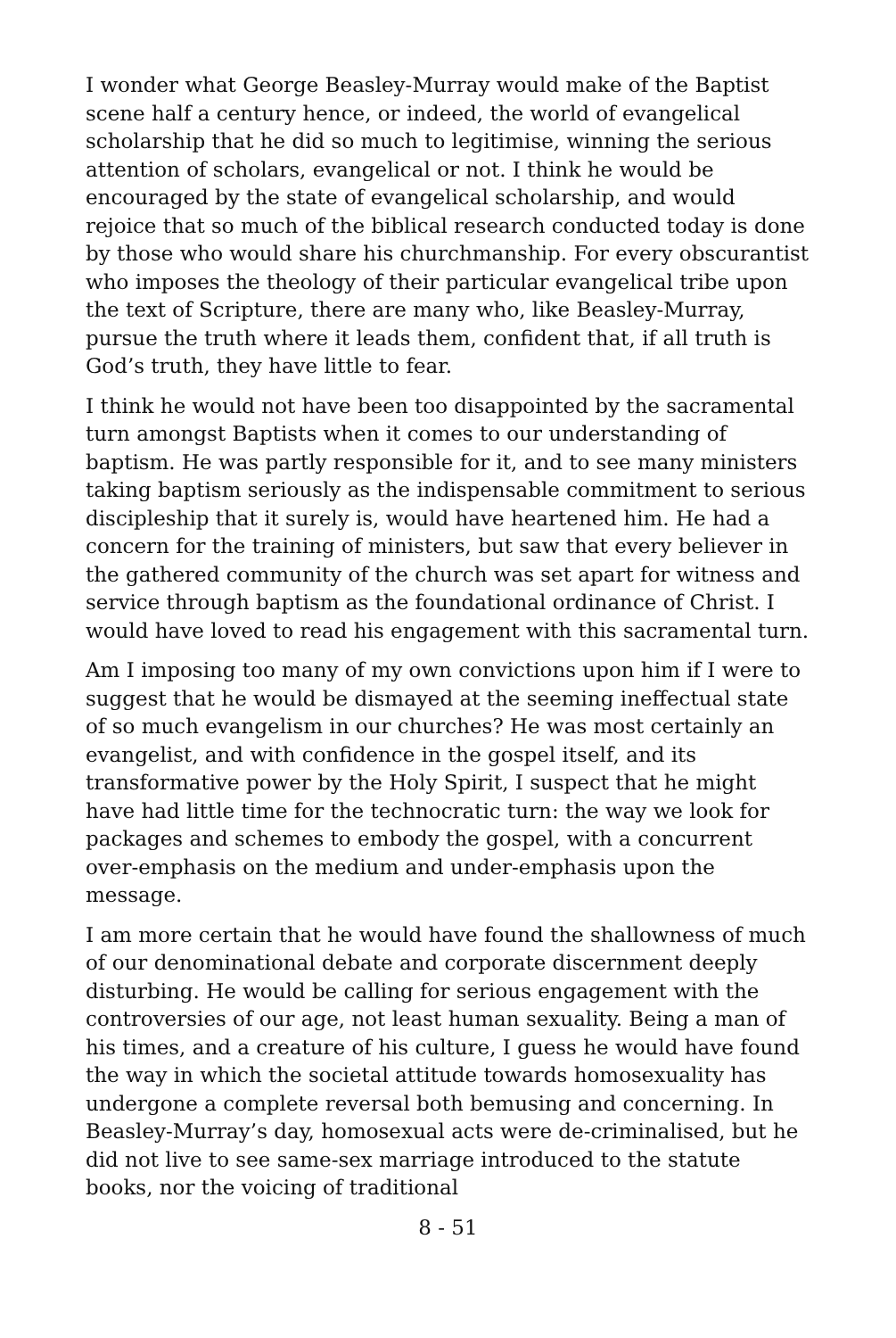I wonder what George Beasley-Murray would make of the Baptist scene half a century hence, or indeed, the world of evangelical scholarship that he did so much to legitimise, winning the serious attention of scholars, evangelical or not. I think he would be encouraged by the state of evangelical scholarship, and would rejoice that so much of the biblical research conducted today is done by those who would share his churchmanship. For every obscurantist who imposes the theology of their particular evangelical tribe upon the text of Scripture, there are many who, like Beasley-Murray, pursue the truth where it leads them, confident that, if all truth is God’s truth, they have little to fear.
I think he would not have been too disappointed by the sacramental turn amongst Baptists when it comes to our understanding of baptism. He was partly responsible for it, and to see many ministers taking baptism seriously as the indispensable commitment to serious discipleship that it surely is, would have heartened him. He had a concern for the training of ministers, but saw that every believer in the gathered community of the church was set apart for witness and service through baptism as the foundational ordinance of Christ. I would have loved to read his engagement with this sacramental turn.
Am I imposing too many of my own convictions upon him if I were to suggest that he would be dismayed at the seeming ineffectual state of so much evangelism in our churches? He was most certainly an evangelist, and with confidence in the gospel itself, and its transformative power by the Holy Spirit, I suspect that he might have had little time for the technocratic turn: the way we look for packages and schemes to embody the gospel, with a concurrent over-emphasis on the medium and under-emphasis upon the message.
I am more certain that he would have found the shallowness of much of our denominational debate and corporate discernment deeply disturbing. He would be calling for serious engagement with the controversies of our age, not least human sexuality. Being a man of his times, and a creature of his culture, I guess he would have found the way in which the societal attitude towards homosexuality has undergone a complete reversal both bemusing and concerning. In Beasley-Murray’s day, homosexual acts were de-criminalised, but he did not live to see same-sex marriage introduced to the statute books, nor the voicing of traditional
8 - 51